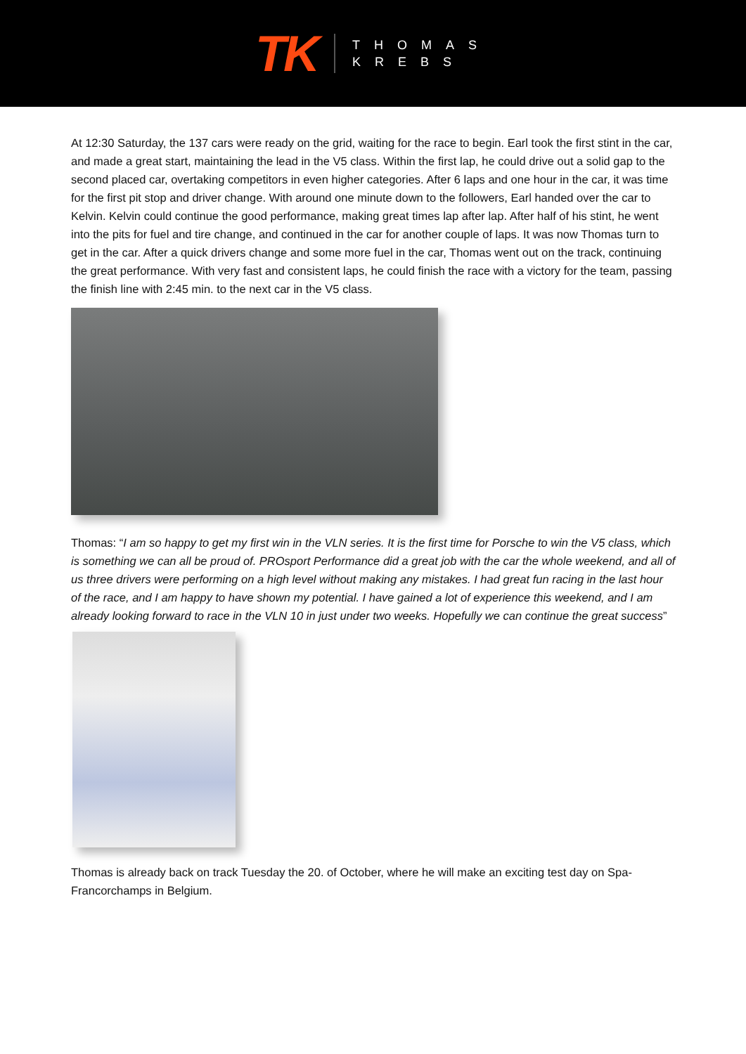TK
THOMAS
KREBS
At 12:30 Saturday, the 137 cars were ready on the grid, waiting for the race to begin. Earl took the first stint in the car, and made a great start, maintaining the lead in the V5 class. Within the first lap, he could drive out a solid gap to the second placed car, overtaking competitors in even higher categories. After 6 laps and one hour in the car, it was time for the first pit stop and driver change. With around one minute down to the followers, Earl handed over the car to Kelvin. Kelvin could continue the good performance, making great times lap after lap. After half of his stint, he went into the pits for fuel and tire change, and continued in the car for another couple of laps. It was now Thomas turn to get in the car. After a quick drivers change and some more fuel in the car, Thomas went out on the track, continuing the great performance. With very fast and consistent laps, he could finish the race with a victory for the team, passing the finish line with 2:45 min. to the next car in the V5 class.
Thomas: “I am so happy to get my first win in the VLN series. It is the first time for Porsche to win the V5 class, which is something we can all be proud of. PROsport Performance did a great job with the car the whole weekend, and all of us three drivers were performing on a high level without making any mistakes. I had great fun racing in the last hour of the race, and I am happy to have shown my potential. I have gained a lot of experience this weekend, and I am already looking forward to race in the VLN 10 in just under two weeks. Hopefully we can continue the great success”
Thomas is already back on track Tuesday the 20. of October, where he will make an exciting test day on Spa-Francorchamps in Belgium.